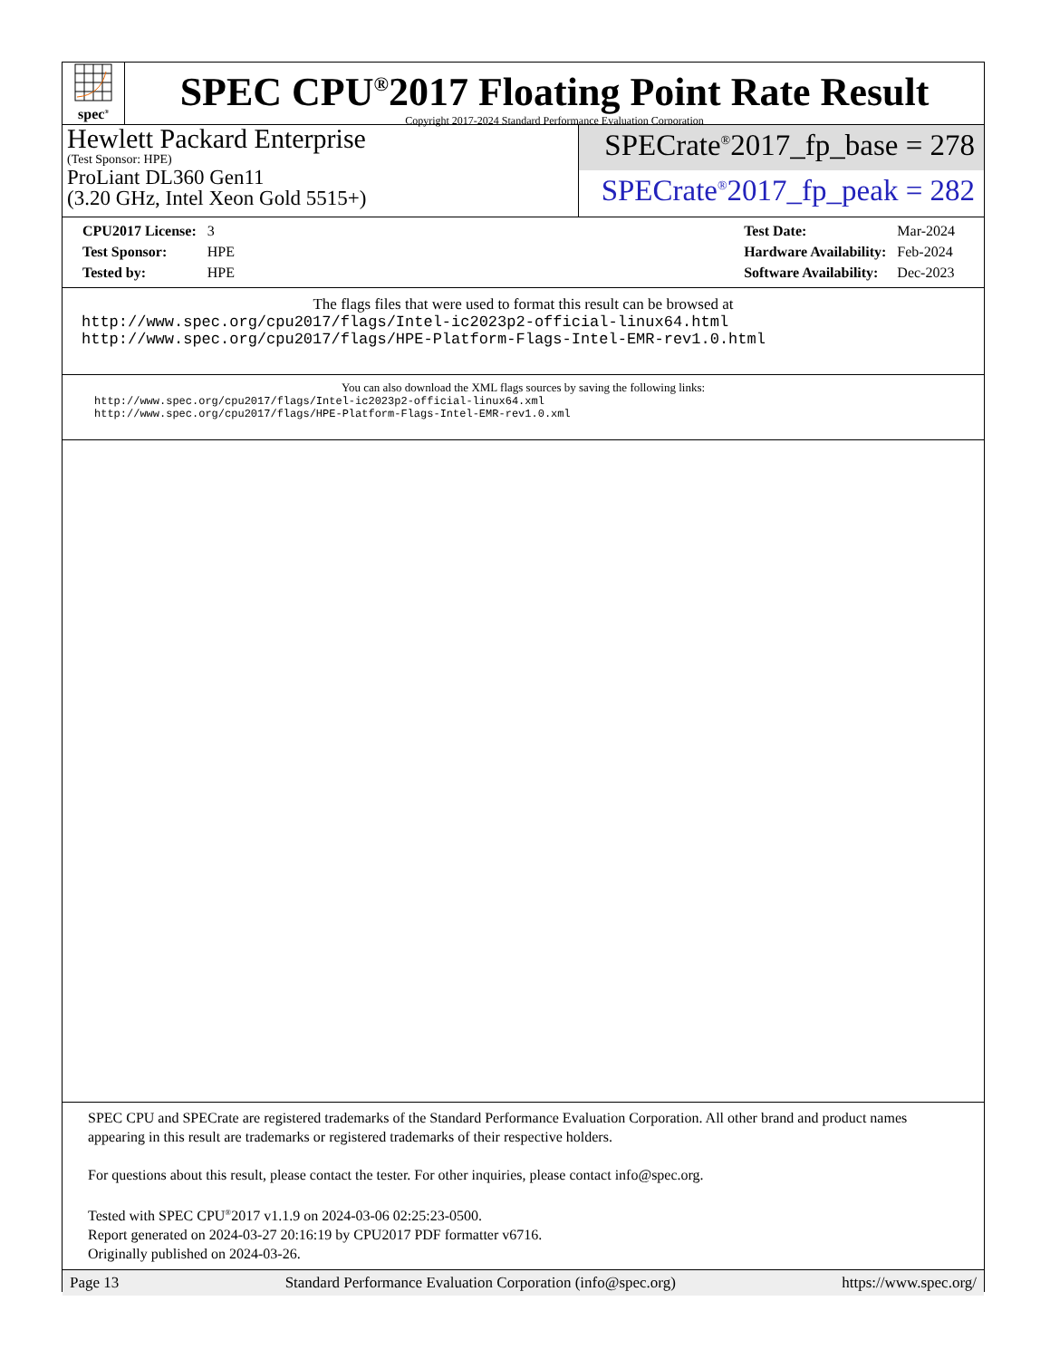spec<sup>®</sup>
SPEC CPU<sup>®</sup>2017 Floating Point Rate Result
Copyright 2017-2024 Standard Performance Evaluation Corporation
Hewlett Packard Enterprise
(Test Sponsor: HPE)
ProLiant DL360 Gen11
(3.20 GHz, Intel Xeon Gold 5515+)
SPECrate<sup>®</sup>2017_fp_base = 278
SPECrate<sup>®</sup>2017_fp_peak = 282
| CPU2017 License: | 3 |
| Test Sponsor: | HPE |
| Tested by: | HPE |
| Test Date: | Mar-2024 |
| Hardware Availability: | Feb-2024 |
| Software Availability: | Dec-2023 |
The flags files that were used to format this result can be browsed at
http://www.spec.org/cpu2017/flags/Intel-ic2023p2-official-linux64.html
http://www.spec.org/cpu2017/flags/HPE-Platform-Flags-Intel-EMR-rev1.0.html
You can also download the XML flags sources by saving the following links:
http://www.spec.org/cpu2017/flags/Intel-ic2023p2-official-linux64.xml
http://www.spec.org/cpu2017/flags/HPE-Platform-Flags-Intel-EMR-rev1.0.xml
SPEC CPU and SPECrate are registered trademarks of the Standard Performance Evaluation Corporation. All other brand and product names appearing in this result are trademarks or registered trademarks of their respective holders.
For questions about this result, please contact the tester. For other inquiries, please contact info@spec.org.
Tested with SPEC CPU<sup>®</sup>2017 v1.1.9 on 2024-03-06 02:25:23-0500.
Report generated on 2024-03-27 20:16:19 by CPU2017 PDF formatter v6716.
Originally published on 2024-03-26.
Page 13 Standard Performance Evaluation Corporation (info@spec.org) https://www.spec.org/